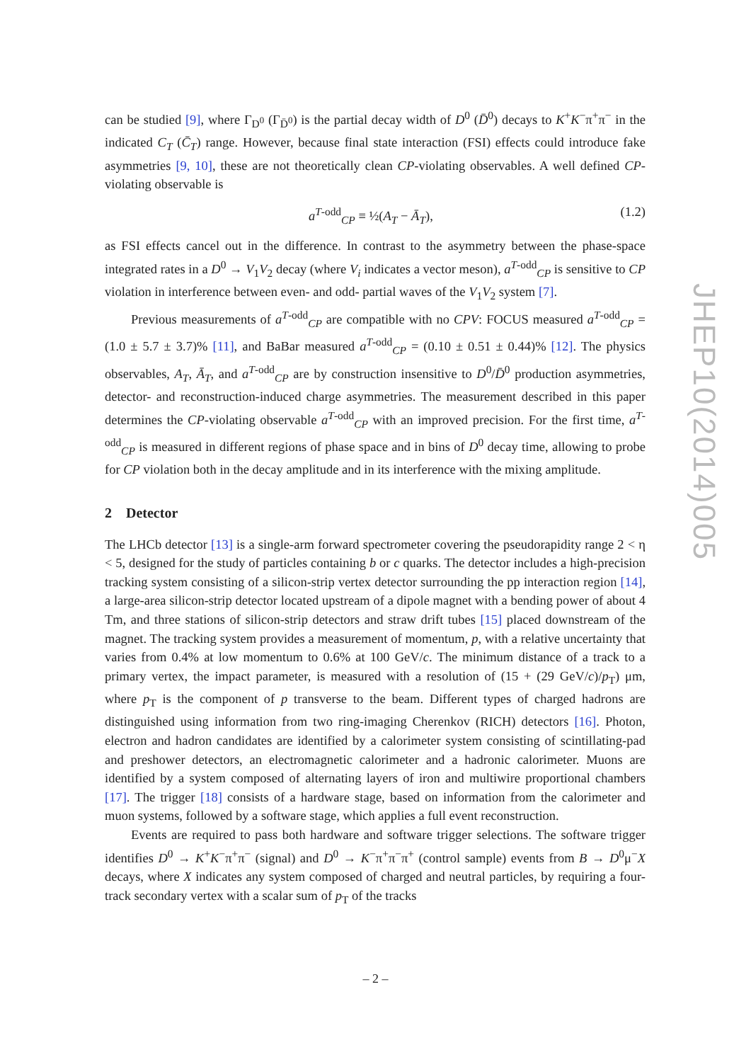can be studied [9], where Γ<sub>D<sup>0</sup></sub> (Γ<sub>D̄<sup>0</sup></sub>) is the partial decay width of D<sup>0</sup> (D̄<sup>0</sup>) decays to K<sup>+</sup>K<sup>−</sup>π<sup>+</sup>π<sup>−</sup> in the indicated C<sub>T</sub> (C̄<sub>T</sub>) range. However, because final state interaction (FSI) effects could introduce fake asymmetries [9, 10], these are not theoretically clean CP-violating observables. A well defined CP-violating observable is
a<sup>T-odd</sup><sub>CP</sub> ≡ ½(A<sub>T</sub> − Ā<sub>T</sub>), (1.2)
as FSI effects cancel out in the difference. In contrast to the asymmetry between the phase-space integrated rates in a D<sup>0</sup> → V<sub>1</sub>V<sub>2</sub> decay (where V<sub>i</sub> indicates a vector meson), a<sup>T-odd</sup><sub>CP</sub> is sensitive to CP violation in interference between even- and odd- partial waves of the V<sub>1</sub>V<sub>2</sub> system [7].
Previous measurements of a<sup>T-odd</sup><sub>CP</sub> are compatible with no CPV: FOCUS measured a<sup>T-odd</sup><sub>CP</sub> = (1.0 ± 5.7 ± 3.7)% [11], and BaBar measured a<sup>T-odd</sup><sub>CP</sub> = (0.10 ± 0.51 ± 0.44)% [12]. The physics observables, A<sub>T</sub>, Ā<sub>T</sub>, and a<sup>T-odd</sup><sub>CP</sub> are by construction insensitive to D<sup>0</sup>/D̄<sup>0</sup> production asymmetries, detector- and reconstruction-induced charge asymmetries. The measurement described in this paper determines the CP-violating observable a<sup>T-odd</sup><sub>CP</sub> with an improved precision. For the first time, a<sup>T-odd</sup><sub>CP</sub> is measured in different regions of phase space and in bins of D<sup>0</sup> decay time, allowing to probe for CP violation both in the decay amplitude and in its interference with the mixing amplitude.
2 Detector
The LHCb detector [13] is a single-arm forward spectrometer covering the pseudorapidity range 2 < η < 5, designed for the study of particles containing b or c quarks. The detector includes a high-precision tracking system consisting of a silicon-strip vertex detector surrounding the pp interaction region [14], a large-area silicon-strip detector located upstream of a dipole magnet with a bending power of about 4 Tm, and three stations of silicon-strip detectors and straw drift tubes [15] placed downstream of the magnet. The tracking system provides a measurement of momentum, p, with a relative uncertainty that varies from 0.4% at low momentum to 0.6% at 100 GeV/c. The minimum distance of a track to a primary vertex, the impact parameter, is measured with a resolution of (15 + (29 GeV/c)/p<sub>T</sub>) μm, where p<sub>T</sub> is the component of p transverse to the beam. Different types of charged hadrons are distinguished using information from two ring-imaging Cherenkov (RICH) detectors [16]. Photon, electron and hadron candidates are identified by a calorimeter system consisting of scintillating-pad and preshower detectors, an electromagnetic calorimeter and a hadronic calorimeter. Muons are identified by a system composed of alternating layers of iron and multiwire proportional chambers [17]. The trigger [18] consists of a hardware stage, based on information from the calorimeter and muon systems, followed by a software stage, which applies a full event reconstruction.
Events are required to pass both hardware and software trigger selections. The software trigger identifies D<sup>0</sup> → K<sup>+</sup>K<sup>−</sup>π<sup>+</sup>π<sup>−</sup> (signal) and D<sup>0</sup> → K<sup>−</sup>π<sup>+</sup>π<sup>−</sup>π<sup>+</sup> (control sample) events from B → D<sup>0</sup>μ<sup>−</sup>X decays, where X indicates any system composed of charged and neutral particles, by requiring a four-track secondary vertex with a scalar sum of p<sub>T</sub> of the tracks
JHEP10(2014)005
– 2 –